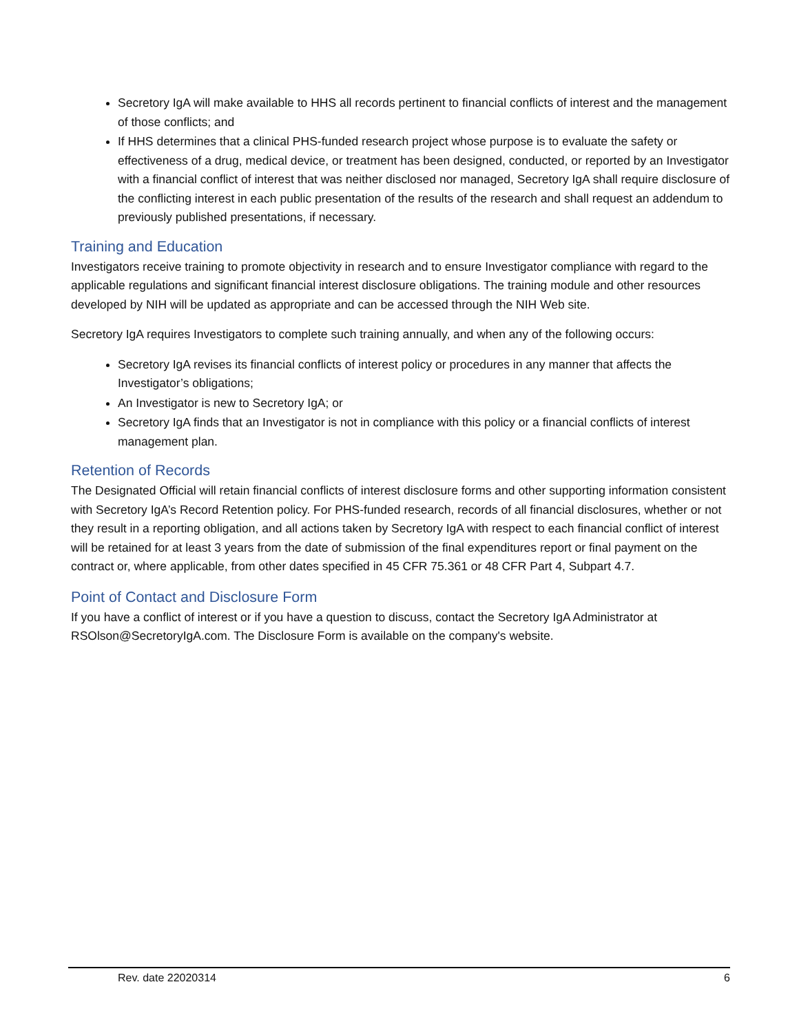Secretory IgA will make available to HHS all records pertinent to financial conflicts of interest and the management of those conflicts; and
If HHS determines that a clinical PHS-funded research project whose purpose is to evaluate the safety or effectiveness of a drug, medical device, or treatment has been designed, conducted, or reported by an Investigator with a financial conflict of interest that was neither disclosed nor managed, Secretory IgA shall require disclosure of the conflicting interest in each public presentation of the results of the research and shall request an addendum to previously published presentations, if necessary.
Training and Education
Investigators receive training to promote objectivity in research and to ensure Investigator compliance with regard to the applicable regulations and significant financial interest disclosure obligations. The training module and other resources developed by NIH will be updated as appropriate and can be accessed through the NIH Web site.
Secretory IgA requires Investigators to complete such training annually, and when any of the following occurs:
Secretory IgA revises its financial conflicts of interest policy or procedures in any manner that affects the Investigator’s obligations;
An Investigator is new to Secretory IgA; or
Secretory IgA finds that an Investigator is not in compliance with this policy or a financial conflicts of interest management plan.
Retention of Records
The Designated Official will retain financial conflicts of interest disclosure forms and other supporting information consistent with Secretory IgA’s Record Retention policy. For PHS-funded research, records of all financial disclosures, whether or not they result in a reporting obligation, and all actions taken by Secretory IgA with respect to each financial conflict of interest will be retained for at least 3 years from the date of submission of the final expenditures report or final payment on the contract or, where applicable, from other dates specified in 45 CFR 75.361 or 48 CFR Part 4, Subpart 4.7.
Point of Contact and Disclosure Form
If you have a conflict of interest or if you have a question to discuss, contact the Secretory IgA Administrator at RSOlson@SecretoryIgA.com. The Disclosure Form is available on the company's website.
Rev. date 22020314 6